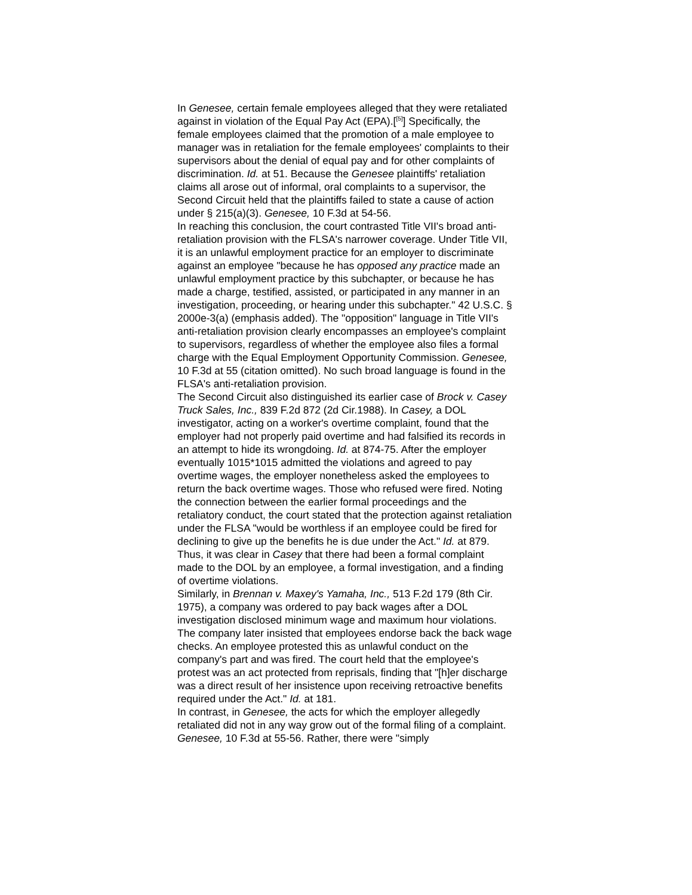In Genesee, certain female employees alleged that they were retaliated against in violation of the Equal Pay Act (EPA).[<sup>[5]</sup>] Specifically, the female employees claimed that the promotion of a male employee to manager was in retaliation for the female employees' complaints to their supervisors about the denial of equal pay and for other complaints of discrimination. Id. at 51. Because the Genesee plaintiffs' retaliation claims all arose out of informal, oral complaints to a supervisor, the Second Circuit held that the plaintiffs failed to state a cause of action under § 215(a)(3). Genesee, 10 F.3d at 54-56.
In reaching this conclusion, the court contrasted Title VII's broad anti-retaliation provision with the FLSA's narrower coverage. Under Title VII, it is an unlawful employment practice for an employer to discriminate against an employee "because he has opposed any practice made an unlawful employment practice by this subchapter, or because he has made a charge, testified, assisted, or participated in any manner in an investigation, proceeding, or hearing under this subchapter." 42 U.S.C. § 2000e-3(a) (emphasis added). The "opposition" language in Title VII's anti-retaliation provision clearly encompasses an employee's complaint to supervisors, regardless of whether the employee also files a formal charge with the Equal Employment Opportunity Commission. Genesee, 10 F.3d at 55 (citation omitted). No such broad language is found in the FLSA's anti-retaliation provision.
The Second Circuit also distinguished its earlier case of Brock v. Casey Truck Sales, Inc., 839 F.2d 872 (2d Cir.1988). In Casey, a DOL investigator, acting on a worker's overtime complaint, found that the employer had not properly paid overtime and had falsified its records in an attempt to hide its wrongdoing. Id. at 874-75. After the employer eventually 1015*1015 admitted the violations and agreed to pay overtime wages, the employer nonetheless asked the employees to return the back overtime wages. Those who refused were fired. Noting the connection between the earlier formal proceedings and the retaliatory conduct, the court stated that the protection against retaliation under the FLSA "would be worthless if an employee could be fired for declining to give up the benefits he is due under the Act." Id. at 879. Thus, it was clear in Casey that there had been a formal complaint made to the DOL by an employee, a formal investigation, and a finding of overtime violations.
Similarly, in Brennan v. Maxey's Yamaha, Inc., 513 F.2d 179 (8th Cir. 1975), a company was ordered to pay back wages after a DOL investigation disclosed minimum wage and maximum hour violations. The company later insisted that employees endorse back the back wage checks. An employee protested this as unlawful conduct on the company's part and was fired. The court held that the employee's protest was an act protected from reprisals, finding that "[h]er discharge was a direct result of her insistence upon receiving retroactive benefits required under the Act." Id. at 181.
In contrast, in Genesee, the acts for which the employer allegedly retaliated did not in any way grow out of the formal filing of a complaint. Genesee, 10 F.3d at 55-56. Rather, there were "simply